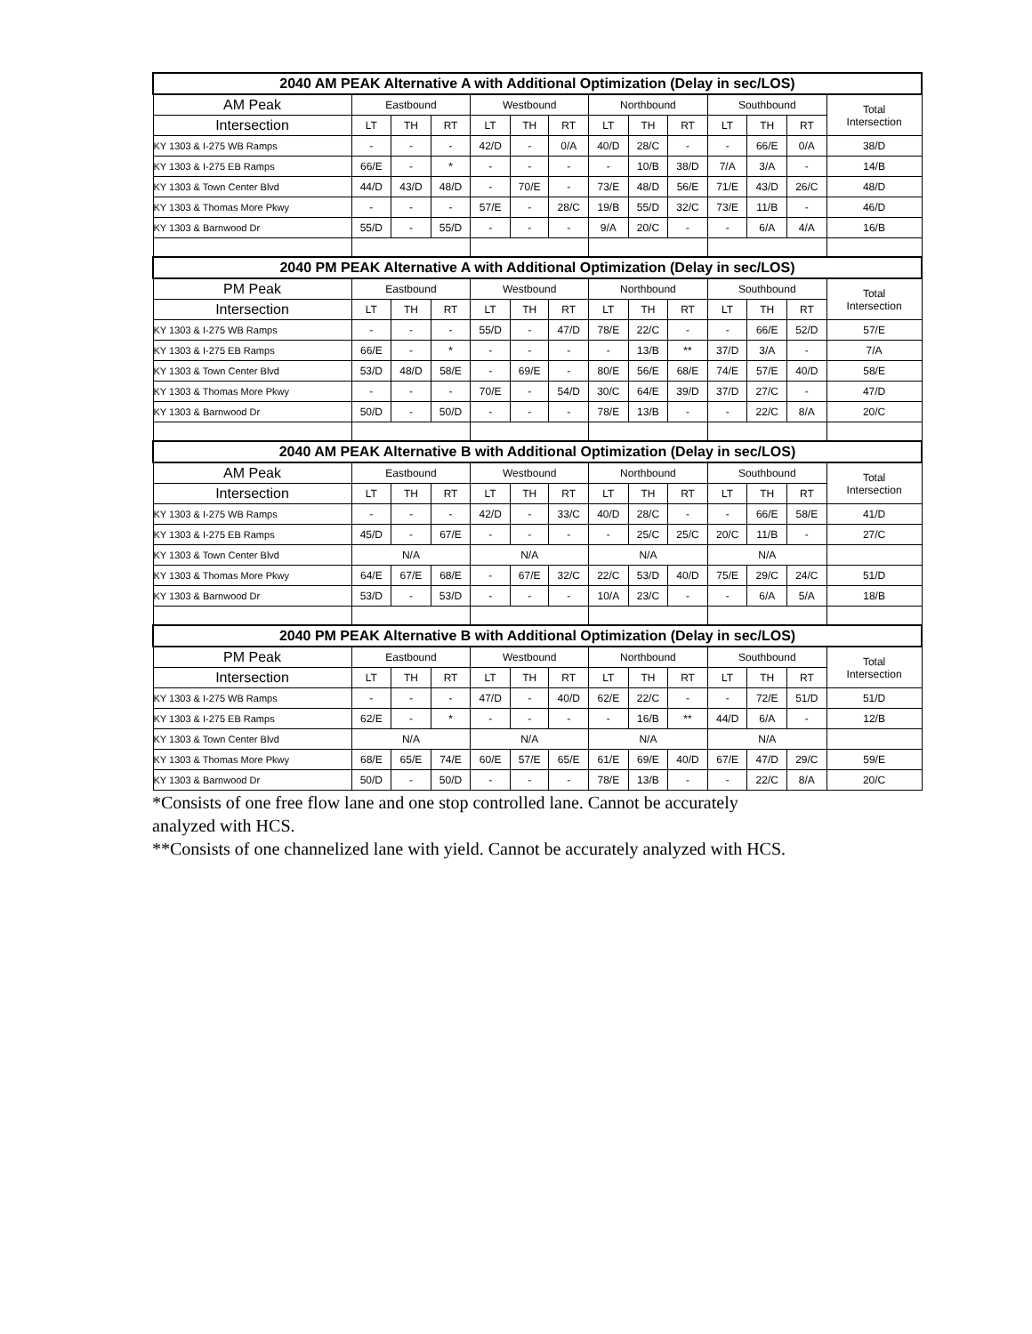| 2040 AM PEAK Alternative A with Additional Optimization (Delay in sec/LOS) | | | | | | | | | | | | | |
| --- | --- | --- | --- | --- | --- | --- | --- | --- | --- | --- | --- | --- | --- |
| AM Peak | Eastbound | | | Westbound | | | Northbound | | | Southbound | | | Total Intersection |
| Intersection | LT | TH | RT | LT | TH | RT | LT | TH | RT | LT | TH | RT | |
| KY 1303 & I-275 WB Ramps | - | - | - | 42/D | - | 0/A | 40/D | 28/C | - | - | 66/E | 0/A | 38/D |
| KY 1303 & I-275 EB Ramps | 66/E | - | * | - | - | - | - | 10/B | 38/D | 7/A | 3/A | - | 14/B |
| KY 1303 & Town Center Blvd | 44/D | 43/D | 48/D | - | 70/E | - | 73/E | 48/D | 56/E | 71/E | 43/D | 26/C | 48/D |
| KY 1303 & Thomas More Pkwy | - | - | - | 57/E | - | 28/C | 19/B | 55/D | 32/C | 73/E | 11/B | - | 46/D |
| KY 1303 & Barnwood Dr | 55/D | - | 55/D | - | - | - | 9/A | 20/C | - | - | 6/A | 4/A | 16/B |
| 2040 PM PEAK Alternative A with Additional Optimization (Delay in sec/LOS) | | | | | | | | | | | | | |
| PM Peak | Eastbound | | | Westbound | | | Northbound | | | Southbound | | | Total Intersection |
| Intersection | LT | TH | RT | LT | TH | RT | LT | TH | RT | LT | TH | RT | |
| KY 1303 & I-275 WB Ramps | - | - | - | 55/D | - | 47/D | 78/E | 22/C | - | - | 66/E | 52/D | 57/E |
| KY 1303 & I-275 EB Ramps | 66/E | - | * | - | - | - | - | 13/B | ** | 37/D | 3/A | - | 7/A |
| KY 1303 & Town Center Blvd | 53/D | 48/D | 58/E | - | 69/E | - | 80/E | 56/E | 68/E | 74/E | 57/E | 40/D | 58/E |
| KY 1303 & Thomas More Pkwy | - | - | - | 70/E | - | 54/D | 30/C | 64/E | 39/D | 37/D | 27/C | - | 47/D |
| KY 1303 & Barnwood Dr | 50/D | - | 50/D | - | - | - | 78/E | 13/B | - | - | 22/C | 8/A | 20/C |
| 2040 AM PEAK Alternative B with Additional Optimization (Delay in sec/LOS) | | | | | | | | | | | | | |
| AM Peak | Eastbound | | | Westbound | | | Northbound | | | Southbound | | | Total Intersection |
| Intersection | LT | TH | RT | LT | TH | RT | LT | TH | RT | LT | TH | RT | |
| KY 1303 & I-275 WB Ramps | - | - | - | 42/D | - | 33/C | 40/D | 28/C | - | - | 66/E | 58/E | 41/D |
| KY 1303 & I-275 EB Ramps | 45/D | - | 67/E | - | - | - | - | 25/C | 25/C | 20/C | 11/B | - | 27/C |
| KY 1303 & Town Center Blvd | N/A | | | N/A | | | N/A | | | N/A | | | |
| KY 1303 & Thomas More Pkwy | 64/E | 67/E | 68/E | - | 67/E | 32/C | 22/C | 53/D | 40/D | 75/E | 29/C | 24/C | 51/D |
| KY 1303 & Barnwood Dr | 53/D | - | 53/D | - | - | - | 10/A | 23/C | - | - | 6/A | 5/A | 18/B |
| 2040 PM PEAK Alternative B with Additional Optimization (Delay in sec/LOS) | | | | | | | | | | | | | |
| PM Peak | Eastbound | | | Westbound | | | Northbound | | | Southbound | | | Total Intersection |
| Intersection | LT | TH | RT | LT | TH | RT | LT | TH | RT | LT | TH | RT | |
| KY 1303 & I-275 WB Ramps | - | - | - | 47/D | - | 40/D | 62/E | 22/C | - | - | 72/E | 51/D | 51/D |
| KY 1303 & I-275 EB Ramps | 62/E | - | * | - | - | - | - | 16/B | ** | 44/D | 6/A | - | 12/B |
| KY 1303 & Town Center Blvd | N/A | | | N/A | | | N/A | | | N/A | | | |
| KY 1303 & Thomas More Pkwy | 68/E | 65/E | 74/E | 60/E | 57/E | 65/E | 61/E | 69/E | 40/D | 67/E | 47/D | 29/C | 59/E |
| KY 1303 & Barnwood Dr | 50/D | - | 50/D | - | - | - | 78/E | 13/B | - | - | 22/C | 8/A | 20/C |
*Consists of one free flow lane and one stop controlled lane. Cannot be accurately
analyzed with HCS.
**Consists of one channelized lane with yield. Cannot be accurately analyzed with HCS.